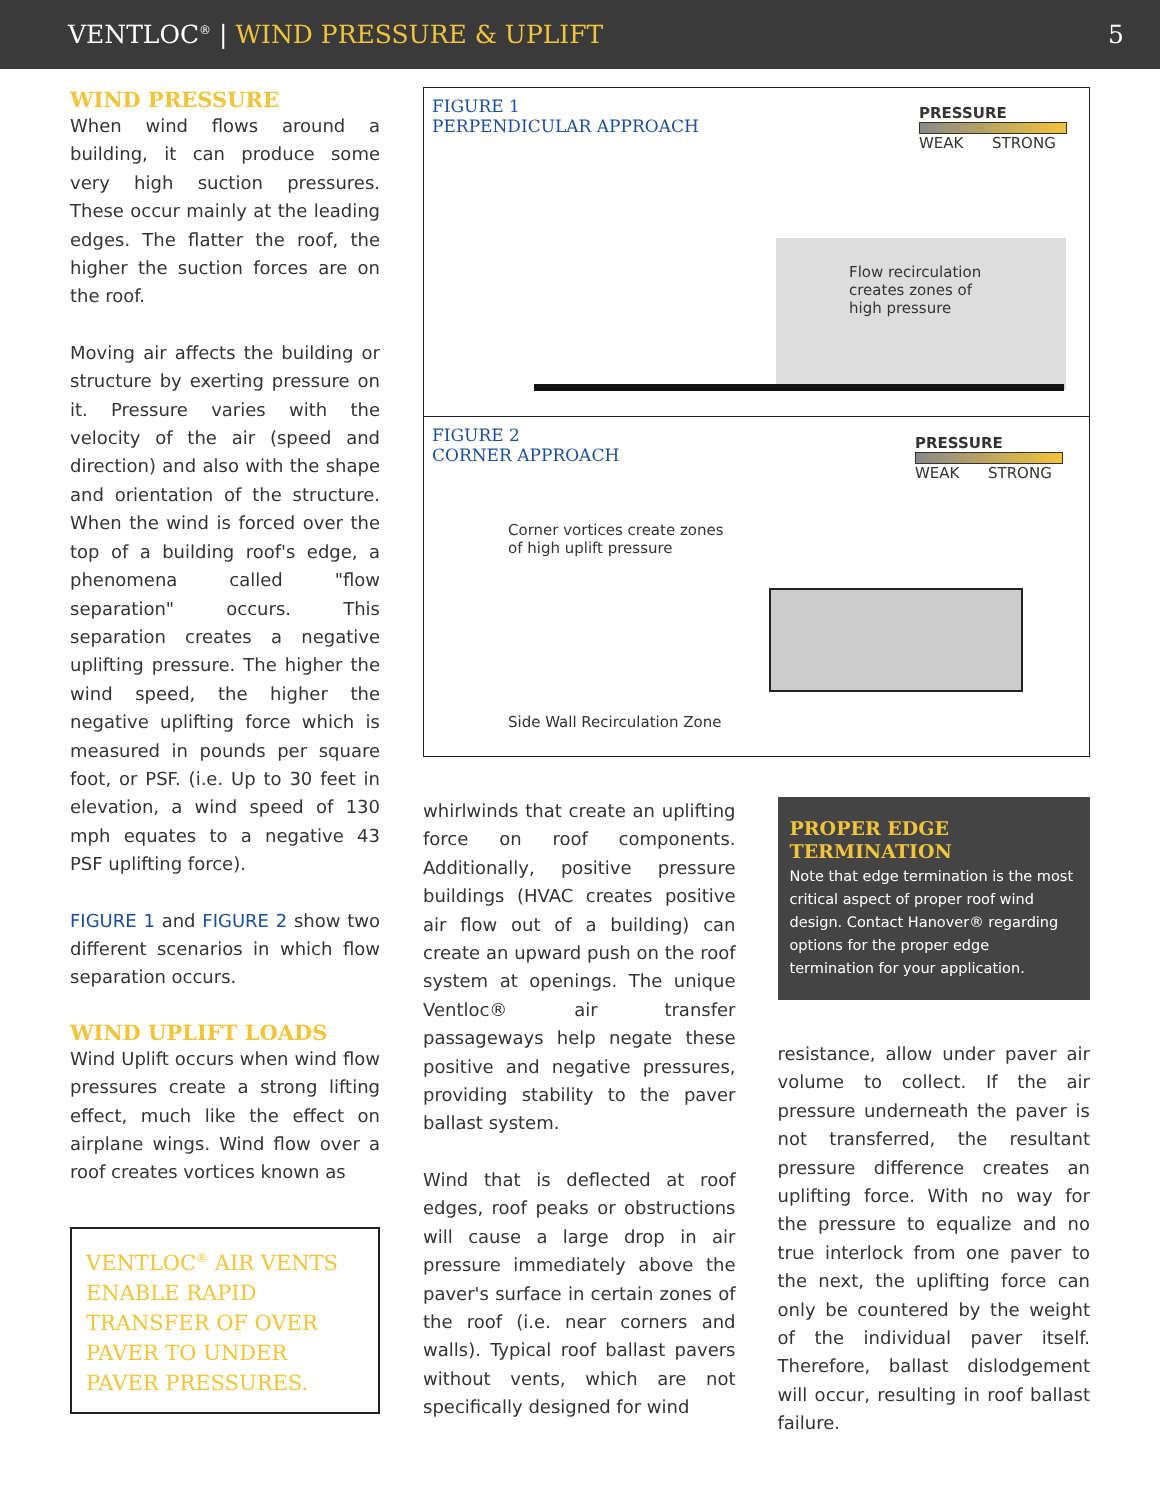VENTLOC<sup>®</sup> | WIND PRESSURE & UPLIFT
5
WIND PRESSURE
When wind flows around a building, it can produce some very high suction pressures. These occur mainly at the leading edges. The flatter the roof, the higher the suction forces are on the roof.
Moving air affects the building or structure by exerting pressure on it. Pressure varies with the velocity of the air (speed and direction) and also with the shape and orientation of the structure. When the wind is forced over the top of a building roof's edge, a phenomena called "flow separation" occurs. This separation creates a negative uplifting pressure. The higher the wind speed, the higher the negative uplifting force which is measured in pounds per square foot, or PSF. (i.e. Up to 30 feet in elevation, a wind speed of 130 mph equates to a negative 43 PSF uplifting force).
FIGURE 1 and FIGURE 2 show two different scenarios in which flow separation occurs.
WIND UPLIFT LOADS
Wind Uplift occurs when wind flow pressures create a strong lifting effect, much like the effect on airplane wings. Wind flow over a roof creates vortices known as
VENTLOC<sup>®</sup> AIR VENTS ENABLE RAPID TRANSFER OF OVER PAVER TO UNDER PAVER PRESSURES.
FIGURE 1
PERPENDICULAR APPROACH
PRESSURE
WEAK STRONG
Flow recirculation
creates zones of
high pressure
FIGURE 2
CORNER APPROACH
PRESSURE
WEAK STRONG
Corner vortices create zones
of high uplift pressure
Side Wall Recirculation Zone
whirlwinds that create an uplifting force on roof components. Additionally, positive pressure buildings (HVAC creates positive air flow out of a building) can create an upward push on the roof system at openings. The unique Ventloc® air transfer passageways help negate these positive and negative pressures, providing stability to the paver ballast system.
Wind that is deflected at roof edges, roof peaks or obstructions will cause a large drop in air pressure immediately above the paver's surface in certain zones of the roof (i.e. near corners and walls). Typical roof ballast pavers without vents, which are not specifically designed for wind
PROPER EDGE TERMINATION
Note that edge termination is the most critical aspect of proper roof wind design. Contact Hanover® regarding options for the proper edge termination for your application.
resistance, allow under paver air volume to collect. If the air pressure underneath the paver is not transferred, the resultant pressure difference creates an uplifting force. With no way for the pressure to equalize and no true interlock from one paver to the next, the uplifting force can only be countered by the weight of the individual paver itself. Therefore, ballast dislodgement will occur, resulting in roof ballast failure.